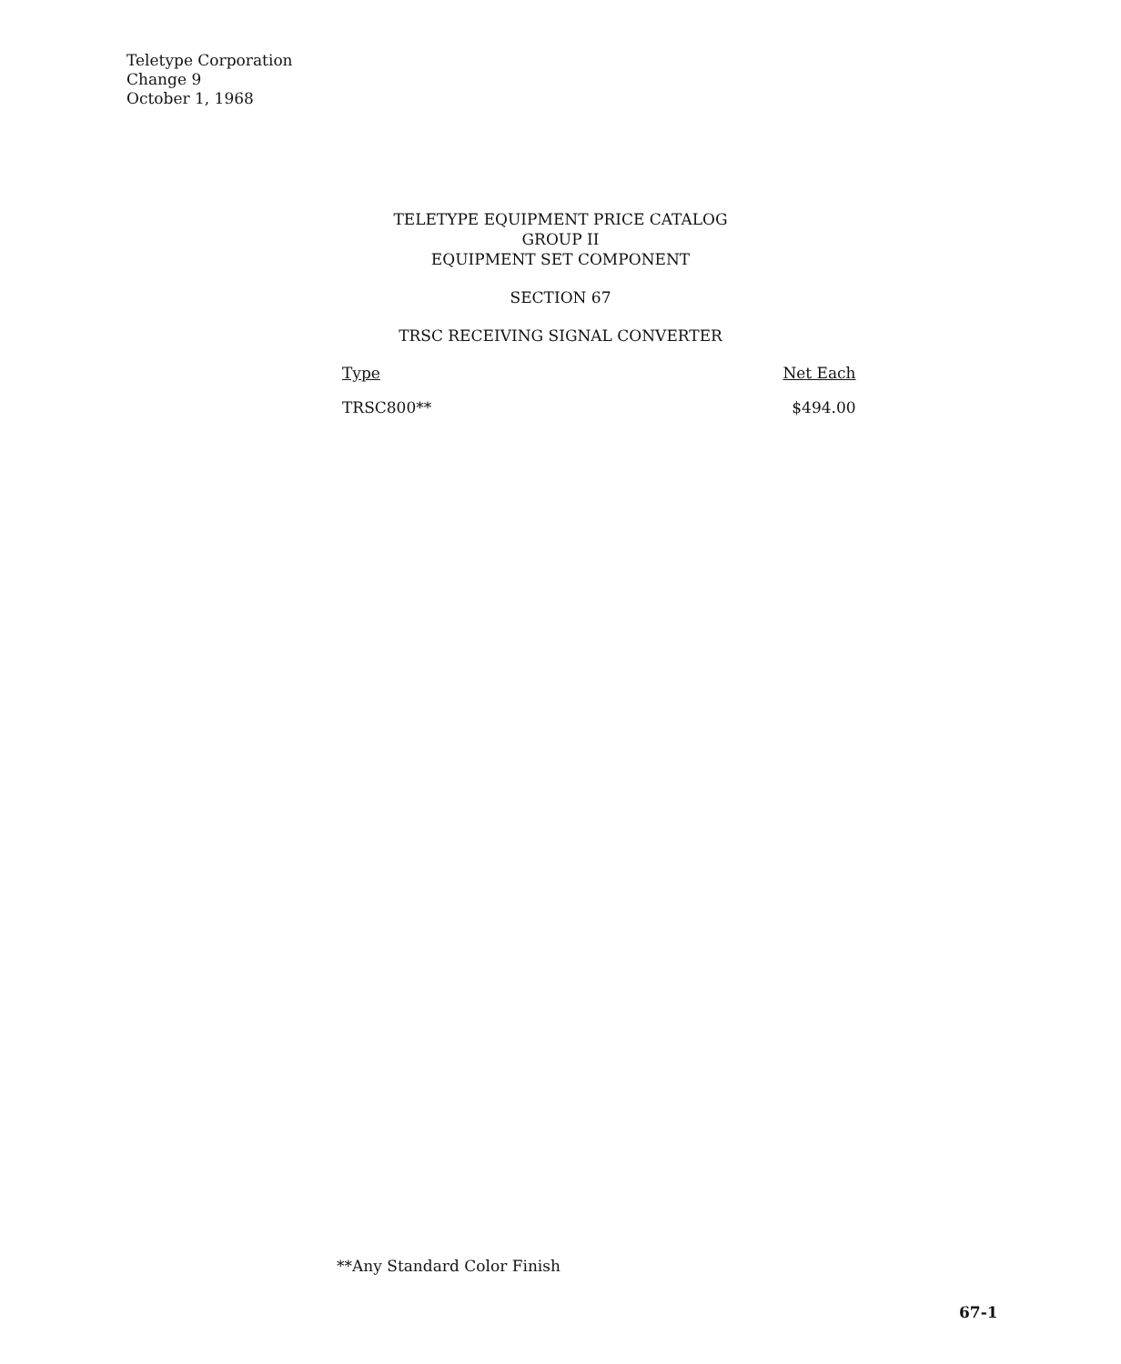Teletype Corporation
Change 9
October 1, 1968
TELETYPE EQUIPMENT PRICE CATALOG
GROUP II
EQUIPMENT SET COMPONENT
SECTION 67
TRSC RECEIVING SIGNAL CONVERTER
| Type | Net Each |
| --- | --- |
| TRSC800** | $494.00 |
**Any Standard Color Finish
67-1